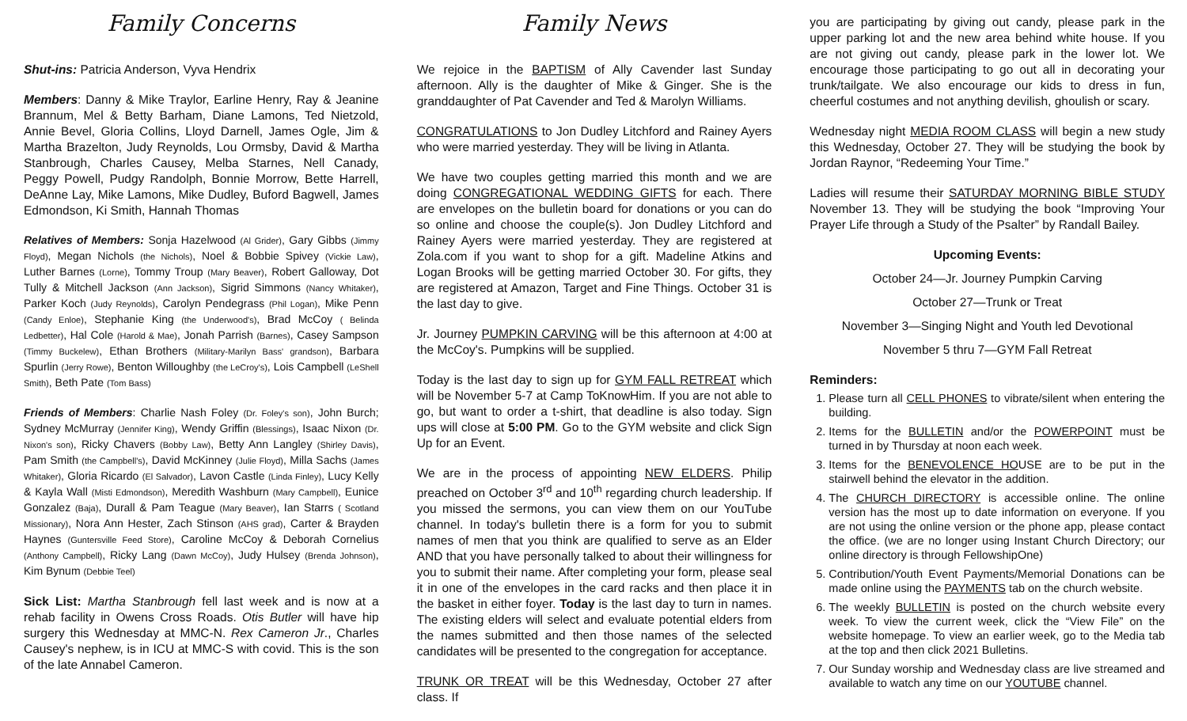Family Concerns
Shut-ins: Patricia Anderson, Vyva Hendrix
Members: Danny & Mike Traylor, Earline Henry, Ray & Jeanine Brannum, Mel & Betty Barham, Diane Lamons, Ted Nietzold, Annie Bevel, Gloria Collins, Lloyd Darnell, James Ogle, Jim & Martha Brazelton, Judy Reynolds, Lou Ormsby, David & Martha Stanbrough, Charles Causey, Melba Starnes, Nell Canady, Peggy Powell, Pudgy Randolph, Bonnie Morrow, Bette Harrell, DeAnne Lay, Mike Lamons, Mike Dudley, Buford Bagwell, James Edmondson, Ki Smith, Hannah Thomas
Relatives of Members: Sonja Hazelwood (Al Grider), Gary Gibbs (Jimmy Floyd), Megan Nichols (the Nichols), Noel & Bobbie Spivey (Vickie Law), Luther Barnes (Lorne), Tommy Troup (Mary Beaver), Robert Galloway, Dot Tully & Mitchell Jackson (Ann Jackson), Sigrid Simmons (Nancy Whitaker), Parker Koch (Judy Reynolds), Carolyn Pendegrass (Phil Logan), Mike Penn (Candy Enloe), Stephanie King (the Underwood's), Brad McCoy ( Belinda Ledbetter), Hal Cole (Harold & Mae), Jonah Parrish (Barnes), Casey Sampson (Timmy Buckelew), Ethan Brothers (Military-Marilyn Bass' grandson), Barbara Spurlin (Jerry Rowe), Benton Willoughby (the LeCroy's), Lois Campbell (LeShell Smith), Beth Pate (Tom Bass)
Friends of Members: Charlie Nash Foley (Dr. Foley's son), John Burch; Sydney McMurray (Jennifer King), Wendy Griffin (Blessings), Isaac Nixon (Dr. Nixon's son), Ricky Chavers (Bobby Law), Betty Ann Langley (Shirley Davis), Pam Smith (the Campbell's), David McKinney (Julie Floyd), Milla Sachs (James Whitaker), Gloria Ricardo (El Salvador), Lavon Castle (Linda Finley), Lucy Kelly & Kayla Wall (Misti Edmondson), Meredith Washburn (Mary Campbell), Eunice Gonzalez (Baja), Durall & Pam Teague (Mary Beaver), Ian Starrs ( Scotland Missionary), Nora Ann Hester, Zach Stinson (AHS grad), Carter & Brayden Haynes (Guntersville Feed Store), Caroline McCoy & Deborah Cornelius (Anthony Campbell), Ricky Lang (Dawn McCoy), Judy Hulsey (Brenda Johnson), Kim Bynum (Debbie Teel)
Sick List: Martha Stanbrough fell last week and is now at a rehab facility in Owens Cross Roads. Otis Butler will have hip surgery this Wednesday at MMC-N. Rex Cameron Jr., Charles Causey's nephew, is in ICU at MMC-S with covid. This is the son of the late Annabel Cameron.
Family News
We rejoice in the BAPTISM of Ally Cavender last Sunday afternoon. Ally is the daughter of Mike & Ginger. She is the granddaughter of Pat Cavender and Ted & Marolyn Williams.
CONGRATULATIONS to Jon Dudley Litchford and Rainey Ayers who were married yesterday. They will be living in Atlanta.
We have two couples getting married this month and we are doing CONGREGATIONAL WEDDING GIFTS for each. There are envelopes on the bulletin board for donations or you can do so online and choose the couple(s). Jon Dudley Litchford and Rainey Ayers were married yesterday. They are registered at Zola.com if you want to shop for a gift. Madeline Atkins and Logan Brooks will be getting married October 30. For gifts, they are registered at Amazon, Target and Fine Things. October 31 is the last day to give.
Jr. Journey PUMPKIN CARVING will be this afternoon at 4:00 at the McCoy's. Pumpkins will be supplied.
Today is the last day to sign up for GYM FALL RETREAT which will be November 5-7 at Camp ToKnowHim. If you are not able to go, but want to order a t-shirt, that deadline is also today. Sign ups will close at 5:00 PM. Go to the GYM website and click Sign Up for an Event.
We are in the process of appointing NEW ELDERS. Philip preached on October 3<sup>rd</sup> and 10<sup>th</sup> regarding church leadership. If you missed the sermons, you can view them on our YouTube channel. In today's bulletin there is a form for you to submit names of men that you think are qualified to serve as an Elder AND that you have personally talked to about their willingness for you to submit their name. After completing your form, please seal it in one of the envelopes in the card racks and then place it in the basket in either foyer. Today is the last day to turn in names. The existing elders will select and evaluate potential elders from the names submitted and then those names of the selected candidates will be presented to the congregation for acceptance.
TRUNK OR TREAT will be this Wednesday, October 27 after class. If
you are participating by giving out candy, please park in the upper parking lot and the new area behind white house. If you are not giving out candy, please park in the lower lot. We encourage those participating to go out all in decorating your trunk/tailgate. We also encourage our kids to dress in fun, cheerful costumes and not anything devilish, ghoulish or scary.
Wednesday night MEDIA ROOM CLASS will begin a new study this Wednesday, October 27. They will be studying the book by Jordan Raynor, “Redeeming Your Time.”
Ladies will resume their SATURDAY MORNING BIBLE STUDY November 13. They will be studying the book “Improving Your Prayer Life through a Study of the Psalter” by Randall Bailey.
Upcoming Events:
October 24—Jr. Journey Pumpkin Carving
October 27—Trunk or Treat
November 3—Singing Night and Youth led Devotional
November 5 thru 7—GYM Fall Retreat
Reminders:
1. Please turn all CELL PHONES to vibrate/silent when entering the building.
2. Items for the BULLETIN and/or the POWERPOINT must be turned in by Thursday at noon each week.
3. Items for the BENEVOLENCE HOUSE are to be put in the stairwell behind the elevator in the addition.
4. The CHURCH DIRECTORY is accessible online. The online version has the most up to date information on everyone. If you are not using the online version or the phone app, please contact the office. (we are no longer using Instant Church Directory; our online directory is through FellowshipOne)
5. Contribution/Youth Event Payments/Memorial Donations can be made online using the PAYMENTS tab on the church website.
6. The weekly BULLETIN is posted on the church website every week. To view the current week, click the “View File” on the website homepage. To view an earlier week, go to the Media tab at the top and then click 2021 Bulletins.
7. Our Sunday worship and Wednesday class are live streamed and available to watch any time on our YOUTUBE channel.